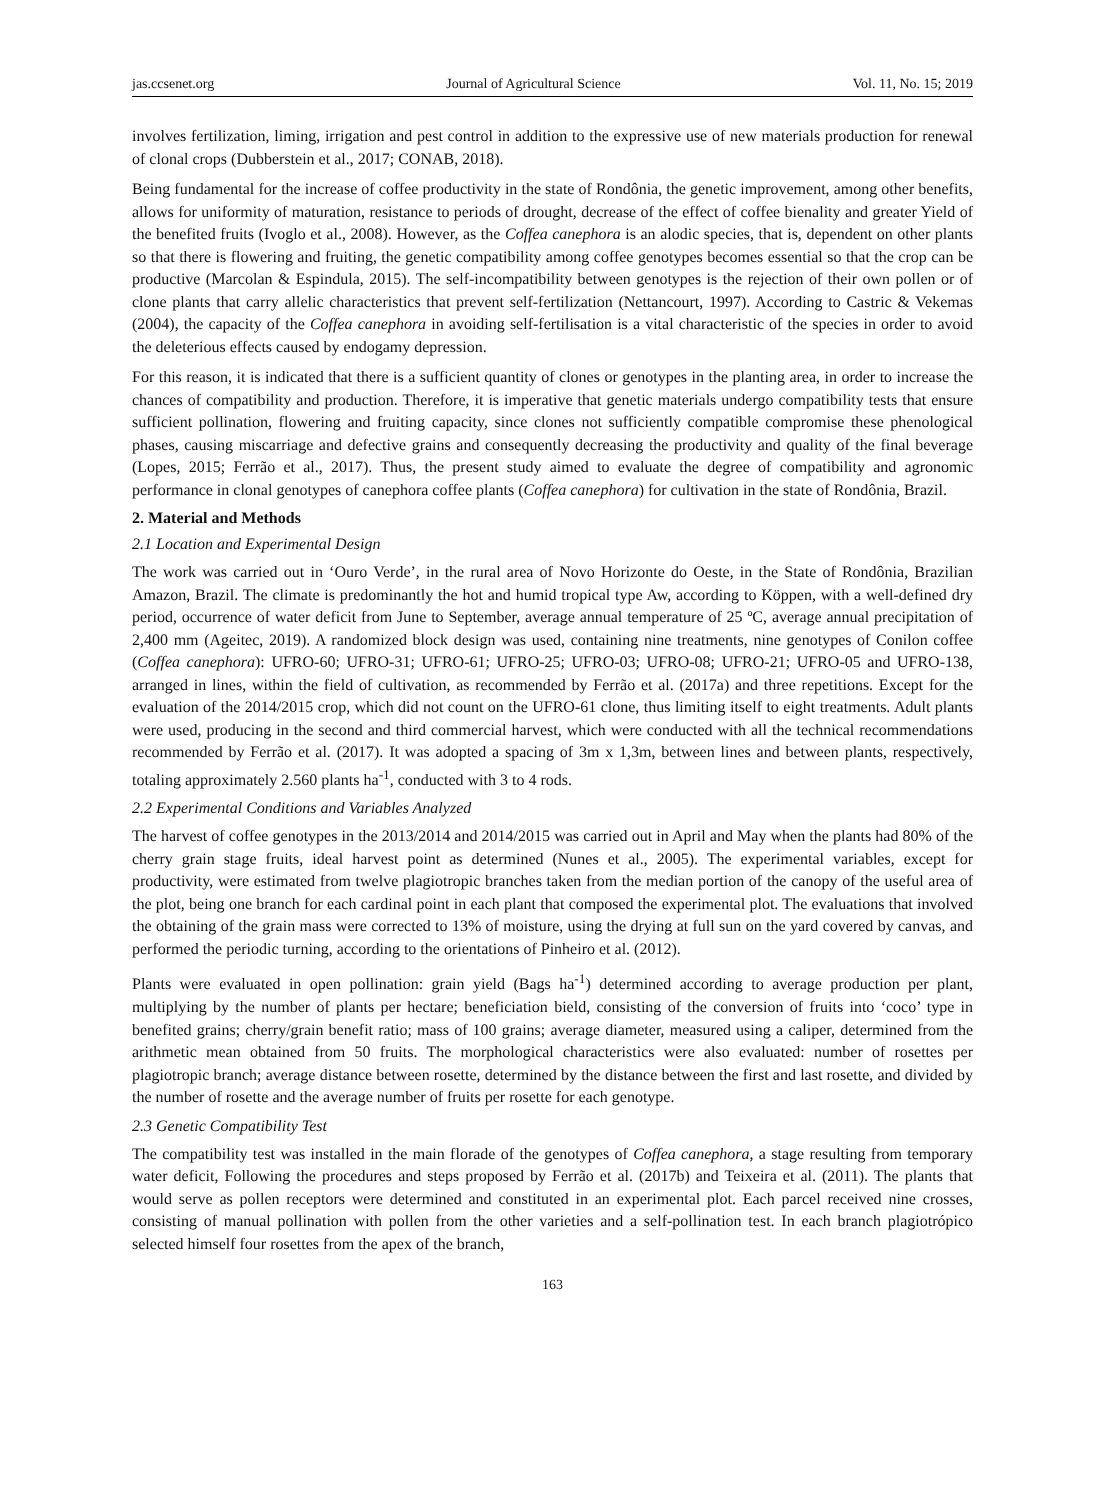jas.ccsenet.org Journal of Agricultural Science Vol. 11, No. 15; 2019
involves fertilization, liming, irrigation and pest control in addition to the expressive use of new materials production for renewal of clonal crops (Dubberstein et al., 2017; CONAB, 2018).
Being fundamental for the increase of coffee productivity in the state of Rondônia, the genetic improvement, among other benefits, allows for uniformity of maturation, resistance to periods of drought, decrease of the effect of coffee bienality and greater Yield of the benefited fruits (Ivoglo et al., 2008). However, as the Coffea canephora is an alodic species, that is, dependent on other plants so that there is flowering and fruiting, the genetic compatibility among coffee genotypes becomes essential so that the crop can be productive (Marcolan & Espindula, 2015). The self-incompatibility between genotypes is the rejection of their own pollen or of clone plants that carry allelic characteristics that prevent self-fertilization (Nettancourt, 1997). According to Castric & Vekemas (2004), the capacity of the Coffea canephora in avoiding self-fertilisation is a vital characteristic of the species in order to avoid the deleterious effects caused by endogamy depression.
For this reason, it is indicated that there is a sufficient quantity of clones or genotypes in the planting area, in order to increase the chances of compatibility and production. Therefore, it is imperative that genetic materials undergo compatibility tests that ensure sufficient pollination, flowering and fruiting capacity, since clones not sufficiently compatible compromise these phenological phases, causing miscarriage and defective grains and consequently decreasing the productivity and quality of the final beverage (Lopes, 2015; Ferrão et al., 2017). Thus, the present study aimed to evaluate the degree of compatibility and agronomic performance in clonal genotypes of canephora coffee plants (Coffea canephora) for cultivation in the state of Rondônia, Brazil.
2. Material and Methods
2.1 Location and Experimental Design
The work was carried out in ‘Ouro Verde’, in the rural area of Novo Horizonte do Oeste, in the State of Rondônia, Brazilian Amazon, Brazil. The climate is predominantly the hot and humid tropical type Aw, according to Köppen, with a well-defined dry period, occurrence of water deficit from June to September, average annual temperature of 25 ºC, average annual precipitation of 2,400 mm (Ageitec, 2019). A randomized block design was used, containing nine treatments, nine genotypes of Conilon coffee (Coffea canephora): UFRO-60; UFRO-31; UFRO-61; UFRO-25; UFRO-03; UFRO-08; UFRO-21; UFRO-05 and UFRO-138, arranged in lines, within the field of cultivation, as recommended by Ferrão et al. (2017a) and three repetitions. Except for the evaluation of the 2014/2015 crop, which did not count on the UFRO-61 clone, thus limiting itself to eight treatments. Adult plants were used, producing in the second and third commercial harvest, which were conducted with all the technical recommendations recommended by Ferrão et al. (2017). It was adopted a spacing of 3m x 1,3m, between lines and between plants, respectively, totaling approximately 2.560 plants ha<sup>-1</sup>, conducted with 3 to 4 rods.
2.2 Experimental Conditions and Variables Analyzed
The harvest of coffee genotypes in the 2013/2014 and 2014/2015 was carried out in April and May when the plants had 80% of the cherry grain stage fruits, ideal harvest point as determined (Nunes et al., 2005). The experimental variables, except for productivity, were estimated from twelve plagiotropic branches taken from the median portion of the canopy of the useful area of the plot, being one branch for each cardinal point in each plant that composed the experimental plot. The evaluations that involved the obtaining of the grain mass were corrected to 13% of moisture, using the drying at full sun on the yard covered by canvas, and performed the periodic turning, according to the orientations of Pinheiro et al. (2012).
Plants were evaluated in open pollination: grain yield (Bags ha<sup>-1</sup>) determined according to average production per plant, multiplying by the number of plants per hectare; beneficiation bield, consisting of the conversion of fruits into ‘coco’ type in benefited grains; cherry/grain benefit ratio; mass of 100 grains; average diameter, measured using a caliper, determined from the arithmetic mean obtained from 50 fruits. The morphological characteristics were also evaluated: number of rosettes per plagiotropic branch; average distance between rosette, determined by the distance between the first and last rosette, and divided by the number of rosette and the average number of fruits per rosette for each genotype.
2.3 Genetic Compatibility Test
The compatibility test was installed in the main florade of the genotypes of Coffea canephora, a stage resulting from temporary water deficit, Following the procedures and steps proposed by Ferrão et al. (2017b) and Teixeira et al. (2011). The plants that would serve as pollen receptors were determined and constituted in an experimental plot. Each parcel received nine crosses, consisting of manual pollination with pollen from the other varieties and a self-pollination test. In each branch plagiotrópico selected himself four rosettes from the apex of the branch,
163